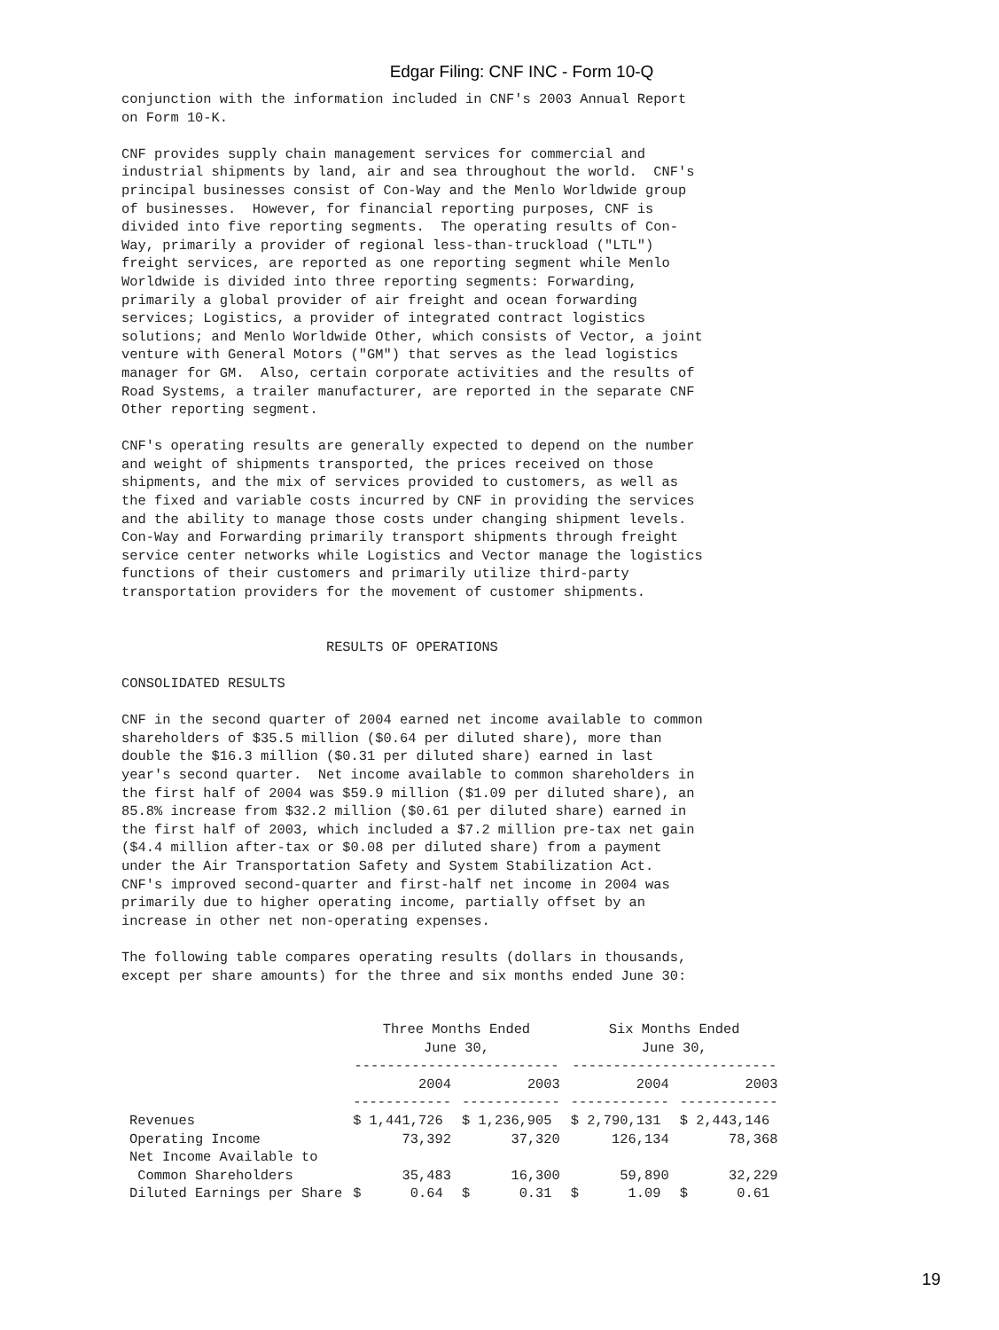Edgar Filing: CNF INC - Form 10-Q
conjunction with the information included in CNF's 2003 Annual Report
on Form 10-K.

CNF provides supply chain management services for commercial and
industrial shipments by land, air and sea throughout the world.  CNF's
principal businesses consist of Con-Way and the Menlo Worldwide group
of businesses.  However, for financial reporting purposes, CNF is
divided into five reporting segments.  The operating results of Con-
Way, primarily a provider of regional less-than-truckload ("LTL")
freight services, are reported as one reporting segment while Menlo
Worldwide is divided into three reporting segments: Forwarding,
primarily a global provider of air freight and ocean forwarding
services; Logistics, a provider of integrated contract logistics
solutions; and Menlo Worldwide Other, which consists of Vector, a joint
venture with General Motors ("GM") that serves as the lead logistics
manager for GM.  Also, certain corporate activities and the results of
Road Systems, a trailer manufacturer, are reported in the separate CNF
Other reporting segment.

CNF's operating results are generally expected to depend on the number
and weight of shipments transported, the prices received on those
shipments, and the mix of services provided to customers, as well as
the fixed and variable costs incurred by CNF in providing the services
and the ability to manage those costs under changing shipment levels.
Con-Way and Forwarding primarily transport shipments through freight
service center networks while Logistics and Vector manage the logistics
functions of their customers and primarily utilize third-party
transportation providers for the movement of customer shipments.


                         RESULTS OF OPERATIONS

CONSOLIDATED RESULTS

CNF in the second quarter of 2004 earned net income available to common
shareholders of $35.5 million ($0.64 per diluted share), more than
double the $16.3 million ($0.31 per diluted share) earned in last
year's second quarter.  Net income available to common shareholders in
the first half of 2004 was $59.9 million ($1.09 per diluted share), an
85.8% increase from $32.2 million ($0.61 per diluted share) earned in
the first half of 2003, which included a $7.2 million pre-tax net gain
($4.4 million after-tax or $0.08 per diluted share) from a payment
under the Air Transportation Safety and System Stabilization Act.
CNF's improved second-quarter and first-half net income in 2004 was
primarily due to higher operating income, partially offset by an
increase in other net non-operating expenses.

The following table compares operating results (dollars in thousands,
except per share amounts) for the three and six months ended June 30:
| | Three Months Ended June 30, | | Six Months Ended June 30, | |
| --- | --- | --- | --- | --- |
| | ------------------------- | | ------------------------- | |
| | 2004 | 2003 | 2004 | 2003 |
| | ------------ | ------------ | ------------ | ------------ |
| Revenues | $ 1,441,726 | $ 1,236,905 | $ 2,790,131 | $ 2,443,146 |
| Operating Income | 73,392 | 37,320 | 126,134 | 78,368 |
| Net Income Available to | | | | |
| Common Shareholders | 35,483 | 16,300 | 59,890 | 32,229 |
| Diluted Earnings per Share | $ 0.64 | $ 0.31 | $ 1.09 | $ 0.61 |
19